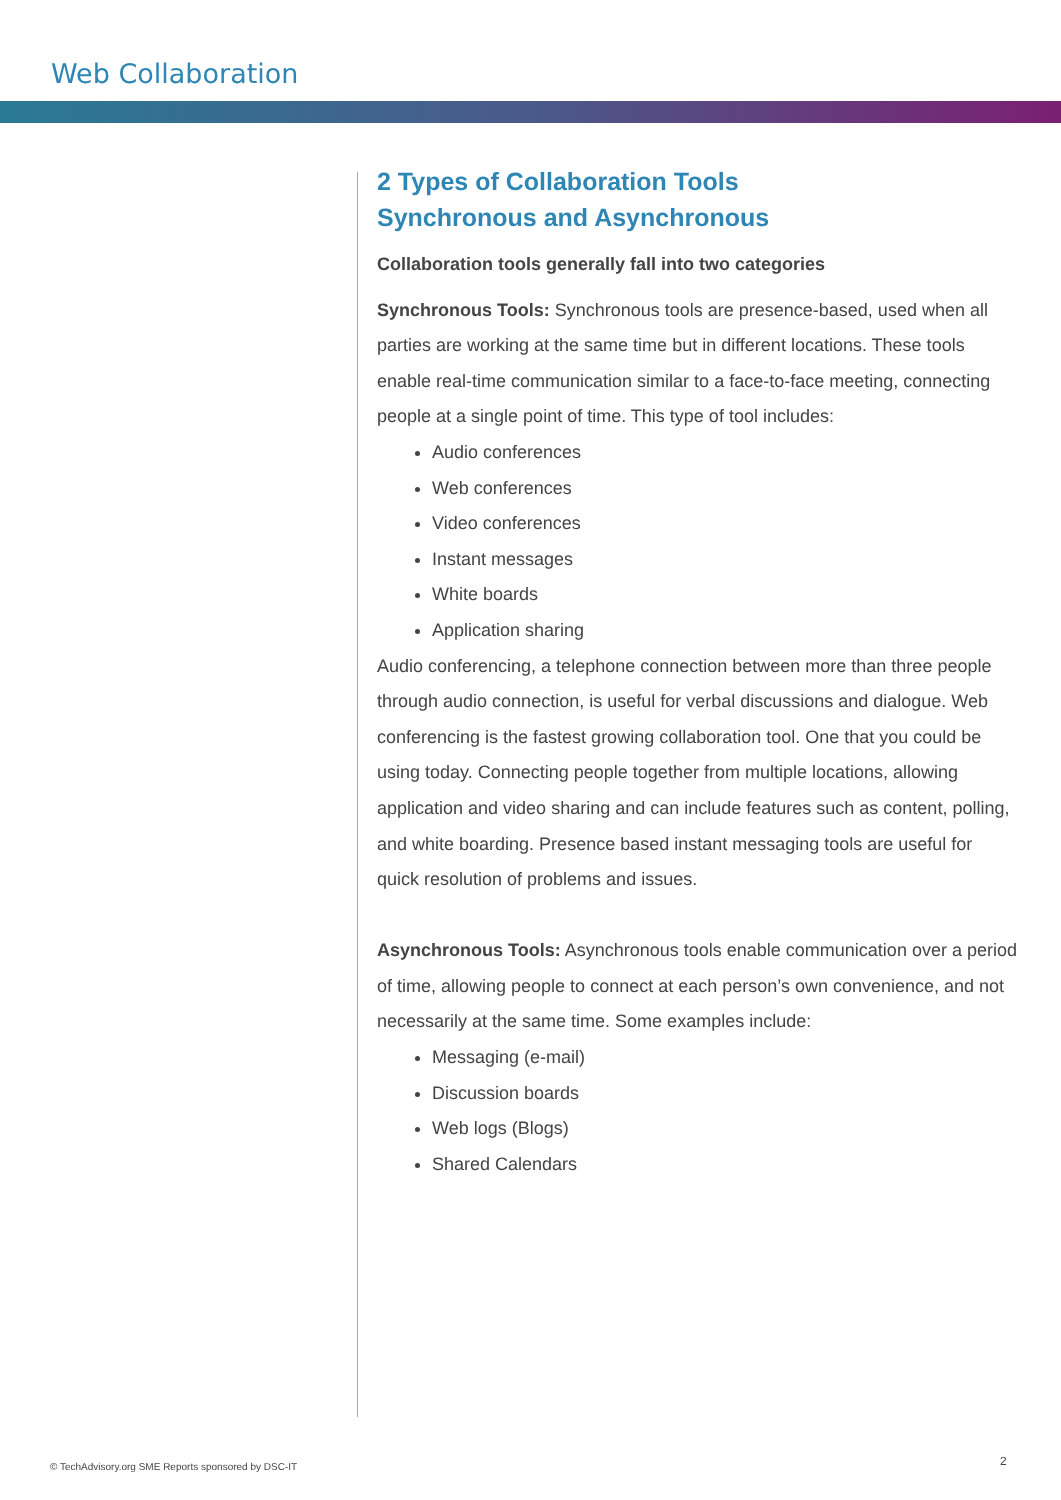Web Collaboration
2 Types of Collaboration Tools
Synchronous and Asynchronous
Collaboration tools generally fall into two categories
Synchronous Tools: Synchronous tools are presence-based, used when all parties are working at the same time but in different locations. These tools enable real-time communication similar to a face-to-face meeting, connecting people at a single point of time. This type of tool includes:
Audio conferences
Web conferences
Video conferences
Instant messages
White boards
Application sharing
Audio conferencing, a telephone connection between more than three people through audio connection, is useful for verbal discussions and dialogue. Web conferencing is the fastest growing collaboration tool. One that you could be using today. Connecting people together from multiple locations, allowing application and video sharing and can include features such as content, polling, and white boarding. Presence based instant messaging tools are useful for quick resolution of problems and issues.
Asynchronous Tools: Asynchronous tools enable communication over a period of time, allowing people to connect at each person’s own convenience, and not necessarily at the same time. Some examples include:
Messaging (e-mail)
Discussion boards
Web logs (Blogs)
Shared Calendars
© TechAdvisory.org SME Reports sponsored by DSC-IT
2